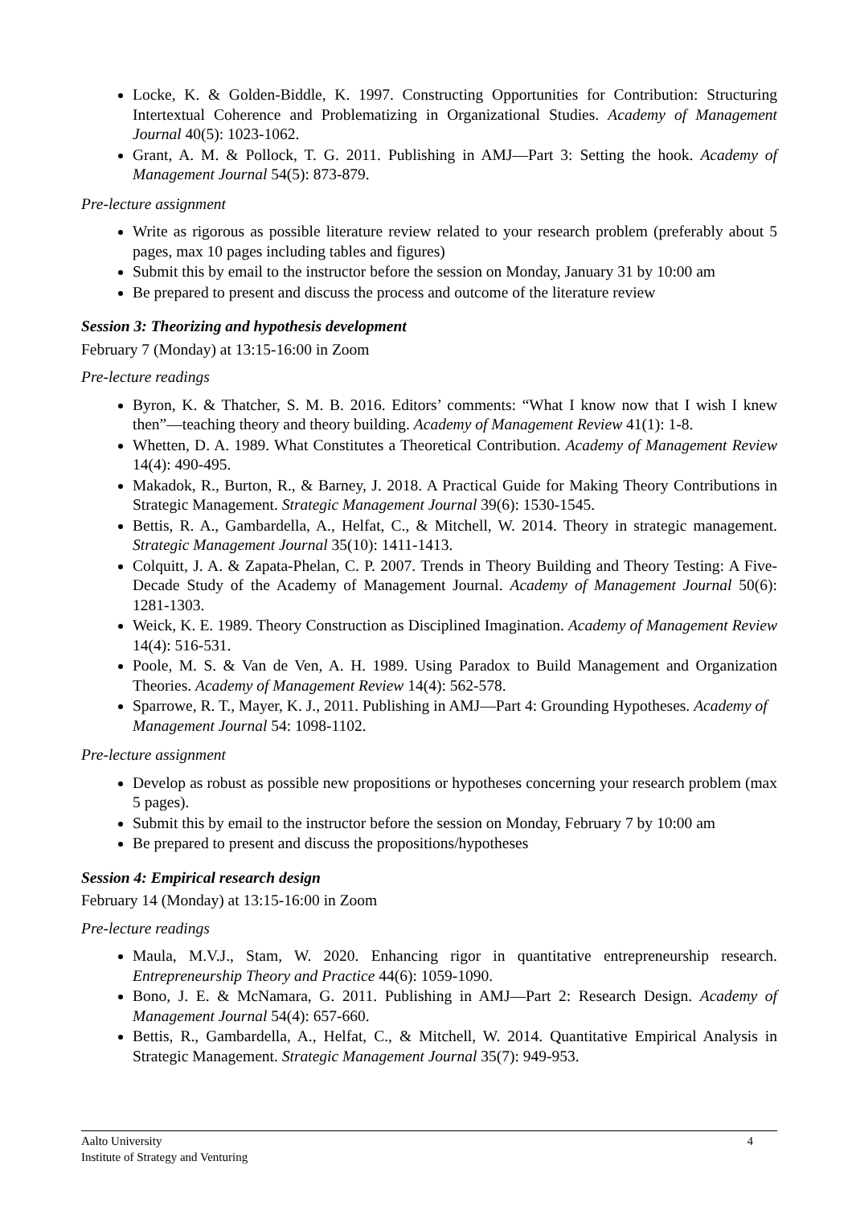Locke, K. & Golden-Biddle, K. 1997. Constructing Opportunities for Contribution: Structuring Intertextual Coherence and Problematizing in Organizational Studies. Academy of Management Journal 40(5): 1023-1062.
Grant, A. M. & Pollock, T. G. 2011. Publishing in AMJ—Part 3: Setting the hook. Academy of Management Journal 54(5): 873-879.
Pre-lecture assignment
Write as rigorous as possible literature review related to your research problem (preferably about 5 pages, max 10 pages including tables and figures)
Submit this by email to the instructor before the session on Monday, January 31 by 10:00 am
Be prepared to present and discuss the process and outcome of the literature review
Session 3: Theorizing and hypothesis development
February 7 (Monday) at 13:15-16:00 in Zoom
Pre-lecture readings
Byron, K. & Thatcher, S. M. B. 2016. Editors’ comments: “What I know now that I wish I knew then”—teaching theory and theory building. Academy of Management Review 41(1): 1-8.
Whetten, D. A. 1989. What Constitutes a Theoretical Contribution. Academy of Management Review 14(4): 490-495.
Makadok, R., Burton, R., & Barney, J. 2018. A Practical Guide for Making Theory Contributions in Strategic Management. Strategic Management Journal 39(6): 1530-1545.
Bettis, R. A., Gambardella, A., Helfat, C., & Mitchell, W. 2014. Theory in strategic management. Strategic Management Journal 35(10): 1411-1413.
Colquitt, J. A. & Zapata-Phelan, C. P. 2007. Trends in Theory Building and Theory Testing: A Five-Decade Study of the Academy of Management Journal. Academy of Management Journal 50(6): 1281-1303.
Weick, K. E. 1989. Theory Construction as Disciplined Imagination. Academy of Management Review 14(4): 516-531.
Poole, M. S. & Van de Ven, A. H. 1989. Using Paradox to Build Management and Organization Theories. Academy of Management Review 14(4): 562-578.
Sparrowe, R. T., Mayer, K. J., 2011. Publishing in AMJ—Part 4: Grounding Hypotheses. Academy of Management Journal 54: 1098-1102.
Pre-lecture assignment
Develop as robust as possible new propositions or hypotheses concerning your research problem (max 5 pages).
Submit this by email to the instructor before the session on Monday, February 7 by 10:00 am
Be prepared to present and discuss the propositions/hypotheses
Session 4: Empirical research design
February 14 (Monday) at 13:15-16:00 in Zoom
Pre-lecture readings
Maula, M.V.J., Stam, W. 2020. Enhancing rigor in quantitative entrepreneurship research. Entrepreneurship Theory and Practice 44(6): 1059-1090.
Bono, J. E. & McNamara, G. 2011. Publishing in AMJ—Part 2: Research Design. Academy of Management Journal 54(4): 657-660.
Bettis, R., Gambardella, A., Helfat, C., & Mitchell, W. 2014. Quantitative Empirical Analysis in Strategic Management. Strategic Management Journal 35(7): 949-953.
4 Aalto University
Institute of Strategy and Venturing